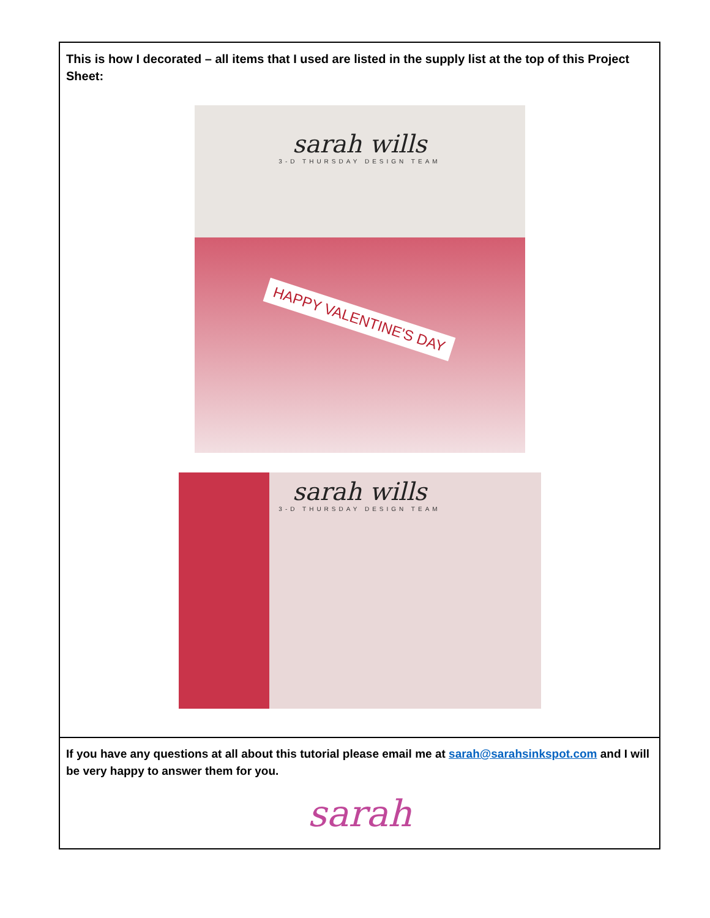| This is how I decorated – all items that I used are listed in the supply list at the top of this Project Sheet: sarah wills 3-D THURSDAY DESIGN TEAM HAPPY VALENTINE'S DAY sarah wills 3-D THURSDAY DESIGN TEAM |
| If you have any questions at all about this tutorial please email me at sarah@sarahsinkspot.com and I will be very happy to answer them for you. sarah |